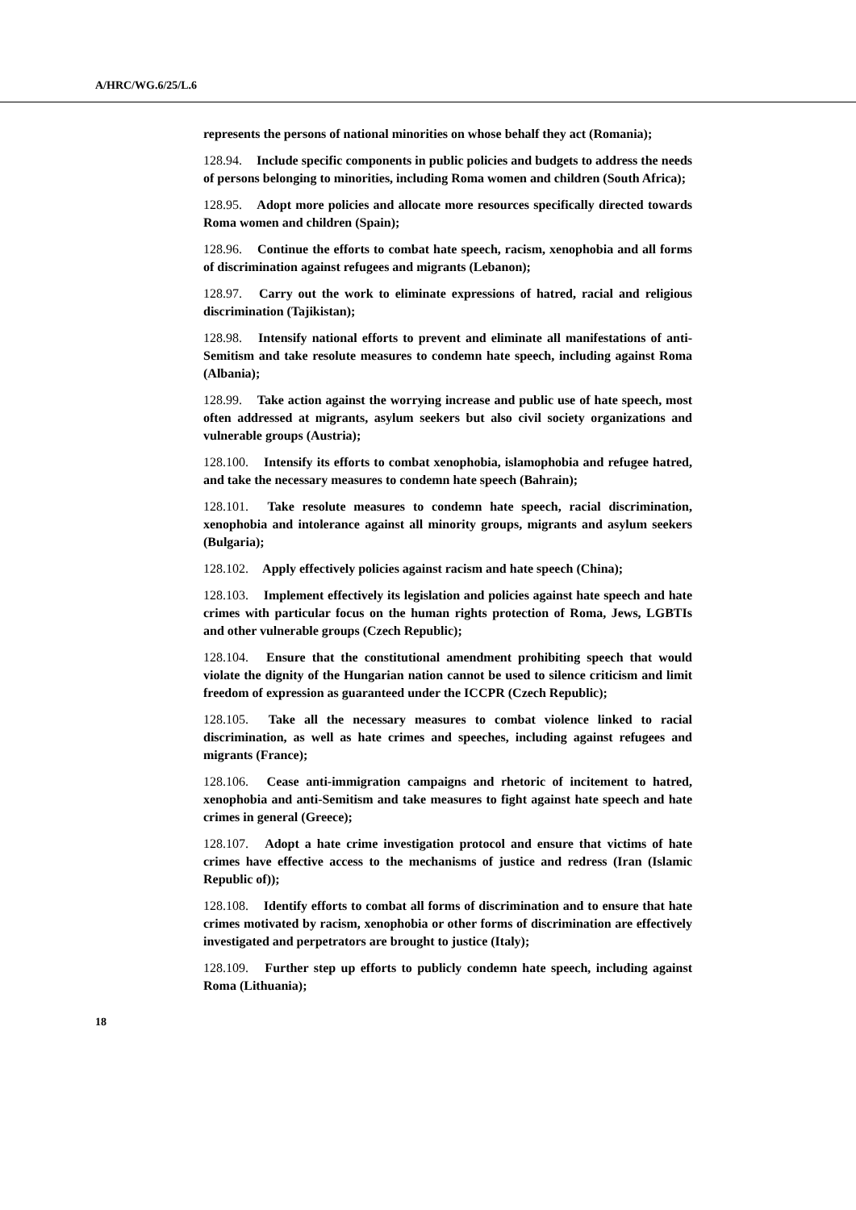A/HRC/WG.6/25/L.6
represents the persons of national minorities on whose behalf they act (Romania);
128.94. Include specific components in public policies and budgets to address the needs of persons belonging to minorities, including Roma women and children (South Africa);
128.95. Adopt more policies and allocate more resources specifically directed towards Roma women and children (Spain);
128.96. Continue the efforts to combat hate speech, racism, xenophobia and all forms of discrimination against refugees and migrants (Lebanon);
128.97. Carry out the work to eliminate expressions of hatred, racial and religious discrimination (Tajikistan);
128.98. Intensify national efforts to prevent and eliminate all manifestations of anti-Semitism and take resolute measures to condemn hate speech, including against Roma (Albania);
128.99. Take action against the worrying increase and public use of hate speech, most often addressed at migrants, asylum seekers but also civil society organizations and vulnerable groups (Austria);
128.100. Intensify its efforts to combat xenophobia, islamophobia and refugee hatred, and take the necessary measures to condemn hate speech (Bahrain);
128.101. Take resolute measures to condemn hate speech, racial discrimination, xenophobia and intolerance against all minority groups, migrants and asylum seekers (Bulgaria);
128.102. Apply effectively policies against racism and hate speech (China);
128.103. Implement effectively its legislation and policies against hate speech and hate crimes with particular focus on the human rights protection of Roma, Jews, LGBTIs and other vulnerable groups (Czech Republic);
128.104. Ensure that the constitutional amendment prohibiting speech that would violate the dignity of the Hungarian nation cannot be used to silence criticism and limit freedom of expression as guaranteed under the ICCPR (Czech Republic);
128.105. Take all the necessary measures to combat violence linked to racial discrimination, as well as hate crimes and speeches, including against refugees and migrants (France);
128.106. Cease anti-immigration campaigns and rhetoric of incitement to hatred, xenophobia and anti-Semitism and take measures to fight against hate speech and hate crimes in general (Greece);
128.107. Adopt a hate crime investigation protocol and ensure that victims of hate crimes have effective access to the mechanisms of justice and redress (Iran (Islamic Republic of));
128.108. Identify efforts to combat all forms of discrimination and to ensure that hate crimes motivated by racism, xenophobia or other forms of discrimination are effectively investigated and perpetrators are brought to justice (Italy);
128.109. Further step up efforts to publicly condemn hate speech, including against Roma (Lithuania);
18